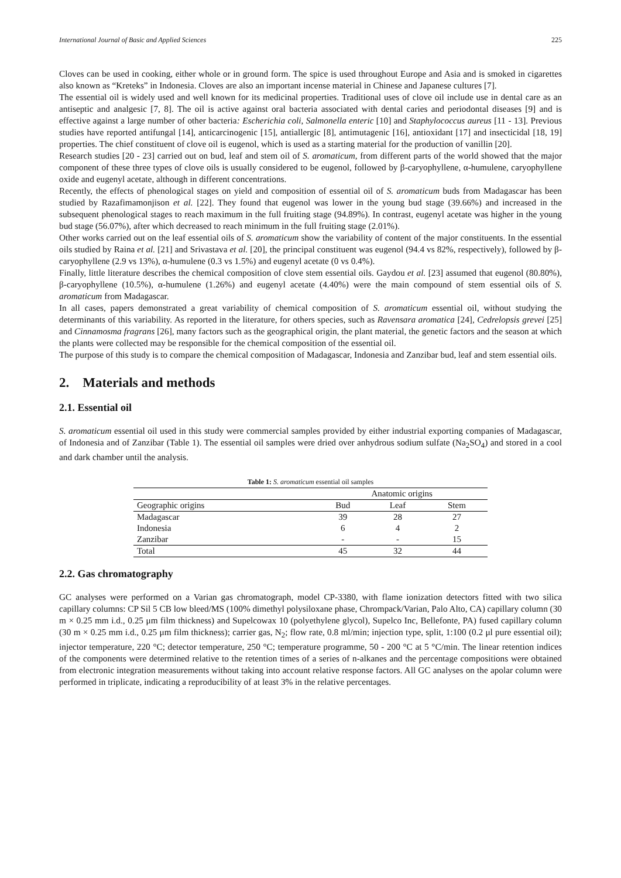International Journal of Basic and Applied Sciences 225
Cloves can be used in cooking, either whole or in ground form. The spice is used throughout Europe and Asia and is smoked in cigarettes also known as “Kreteks” in Indonesia. Cloves are also an important incense material in Chinese and Japanese cultures [7].
The essential oil is widely used and well known for its medicinal properties. Traditional uses of clove oil include use in dental care as an antiseptic and analgesic [7, 8]. The oil is active against oral bacteria associated with dental caries and periodontal diseases [9] and is effective against a large number of other bacteria: Escherichia coli, Salmonella enteric [10] and Staphylococcus aureus [11 - 13]. Previous studies have reported antifungal [14], anticarcinogenic [15], antiallergic [8], antimutagenic [16], antioxidant [17] and insecticidal [18, 19] properties. The chief constituent of clove oil is eugenol, which is used as a starting material for the production of vanillin [20].
Research studies [20 - 23] carried out on bud, leaf and stem oil of S. aromaticum, from different parts of the world showed that the major component of these three types of clove oils is usually considered to be eugenol, followed by β-caryophyllene, α-humulene, caryophyllene oxide and eugenyl acetate, although in different concentrations.
Recently, the effects of phenological stages on yield and composition of essential oil of S. aromaticum buds from Madagascar has been studied by Razafimamonjison et al. [22]. They found that eugenol was lower in the young bud stage (39.66%) and increased in the subsequent phenological stages to reach maximum in the full fruiting stage (94.89%). In contrast, eugenyl acetate was higher in the young bud stage (56.07%), after which decreased to reach minimum in the full fruiting stage (2.01%).
Other works carried out on the leaf essential oils of S. aromaticum show the variability of content of the major constituents. In the essential oils studied by Raina et al. [21] and Srivastava et al. [20], the principal constituent was eugenol (94.4 vs 82%, respectively), followed by β-caryophyllene (2.9 vs 13%), α-humulene (0.3 vs 1.5%) and eugenyl acetate (0 vs 0.4%).
Finally, little literature describes the chemical composition of clove stem essential oils. Gaydou et al. [23] assumed that eugenol (80.80%), β-caryophyllene (10.5%), α-humulene (1.26%) and eugenyl acetate (4.40%) were the main compound of stem essential oils of S. aromaticum from Madagascar.
In all cases, papers demonstrated a great variability of chemical composition of S. aromaticum essential oil, without studying the determinants of this variability. As reported in the literature, for others species, such as Ravensara aromatica [24], Cedrelopsis grevei [25] and Cinnamosma fragrans [26], many factors such as the geographical origin, the plant material, the genetic factors and the season at which the plants were collected may be responsible for the chemical composition of the essential oil.
The purpose of this study is to compare the chemical composition of Madagascar, Indonesia and Zanzibar bud, leaf and stem essential oils.
2. Materials and methods
2.1. Essential oil
S. aromaticum essential oil used in this study were commercial samples provided by either industrial exporting companies of Madagascar, of Indonesia and of Zanzibar (Table 1). The essential oil samples were dried over anhydrous sodium sulfate (Na<sub>2</sub>SO<sub>4</sub>) and stored in a cool and dark chamber until the analysis.
Table 1: S. aromaticum essential oil samples
| | Anatomic origins | | |
| --- | --- | --- | --- |
| Geographic origins | Bud | Leaf | Stem |
| Madagascar | 39 | 28 | 27 |
| Indonesia | 6 | 4 | 2 |
| Zanzibar | - | - | 15 |
| Total | 45 | 32 | 44 |
2.2. Gas chromatography
GC analyses were performed on a Varian gas chromatograph, model CP-3380, with flame ionization detectors fitted with two silica capillary columns: CP Sil 5 CB low bleed/MS (100% dimethyl polysiloxane phase, Chrompack/Varian, Palo Alto, CA) capillary column (30 m × 0.25 mm i.d., 0.25 μm film thickness) and Supelcowax 10 (polyethylene glycol), Supelco Inc, Bellefonte, PA) fused capillary column (30 m × 0.25 mm i.d., 0.25 μm film thickness); carrier gas, N<sub>2</sub>; flow rate, 0.8 ml/min; injection type, split, 1:100 (0.2 μl pure essential oil); injector temperature, 220 °C; detector temperature, 250 °C; temperature programme, 50 - 200 °C at 5 °C/min. The linear retention indices of the components were determined relative to the retention times of a series of n-alkanes and the percentage compositions were obtained from electronic integration measurements without taking into account relative response factors. All GC analyses on the apolar column were performed in triplicate, indicating a reproducibility of at least 3% in the relative percentages.